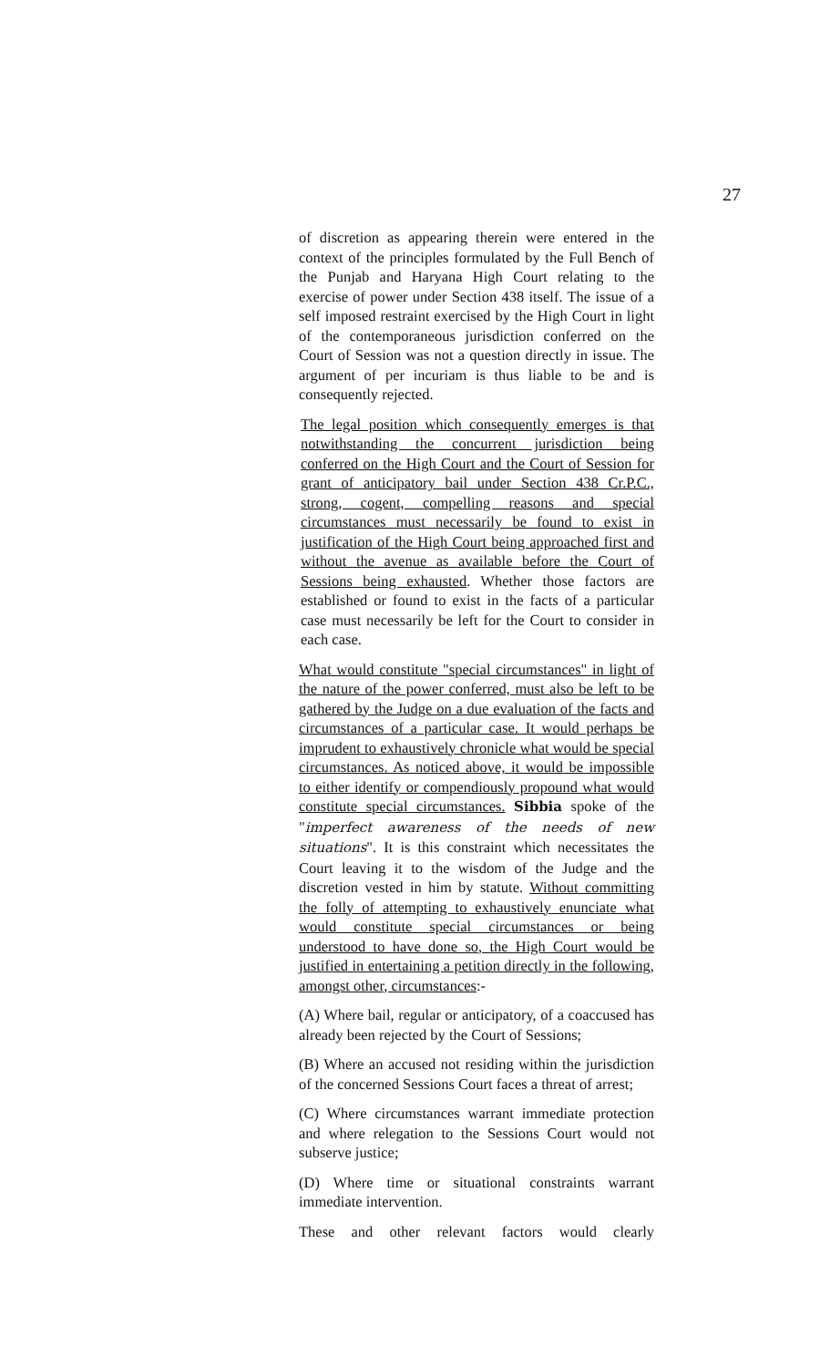27
of discretion as appearing therein were entered in the context of the principles formulated by the Full Bench of the Punjab and Haryana High Court relating to the exercise of power under Section 438 itself. The issue of a self imposed restraint exercised by the High Court in light of the contemporaneous jurisdiction conferred on the Court of Session was not a question directly in issue. The argument of per incuriam is thus liable to be and is consequently rejected.
The legal position which consequently emerges is that notwithstanding the concurrent jurisdiction being conferred on the High Court and the Court of Session for grant of anticipatory bail under Section 438 Cr.P.C., strong, cogent, compelling reasons and special circumstances must necessarily be found to exist in justification of the High Court being approached first and without the avenue as available before the Court of Sessions being exhausted. Whether those factors are established or found to exist in the facts of a particular case must necessarily be left for the Court to consider in each case.
What would constitute "special circumstances" in light of the nature of the power conferred, must also be left to be gathered by the Judge on a due evaluation of the facts and circumstances of a particular case. It would perhaps be imprudent to exhaustively chronicle what would be special circumstances. As noticed above, it would be impossible to either identify or compendiously propound what would constitute special circumstances. Sibbia spoke of the "imperfect awareness of the needs of new situations". It is this constraint which necessitates the Court leaving it to the wisdom of the Judge and the discretion vested in him by statute. Without committing the folly of attempting to exhaustively enunciate what would constitute special circumstances or being understood to have done so, the High Court would be justified in entertaining a petition directly in the following, amongst other, circumstances:-
(A) Where bail, regular or anticipatory, of a coaccused has already been rejected by the Court of Sessions;
(B) Where an accused not residing within the jurisdiction of the concerned Sessions Court faces a threat of arrest;
(C) Where circumstances warrant immediate protection and where relegation to the Sessions Court would not subserve justice;
(D) Where time or situational constraints warrant immediate intervention.
These and other relevant factors would clearly